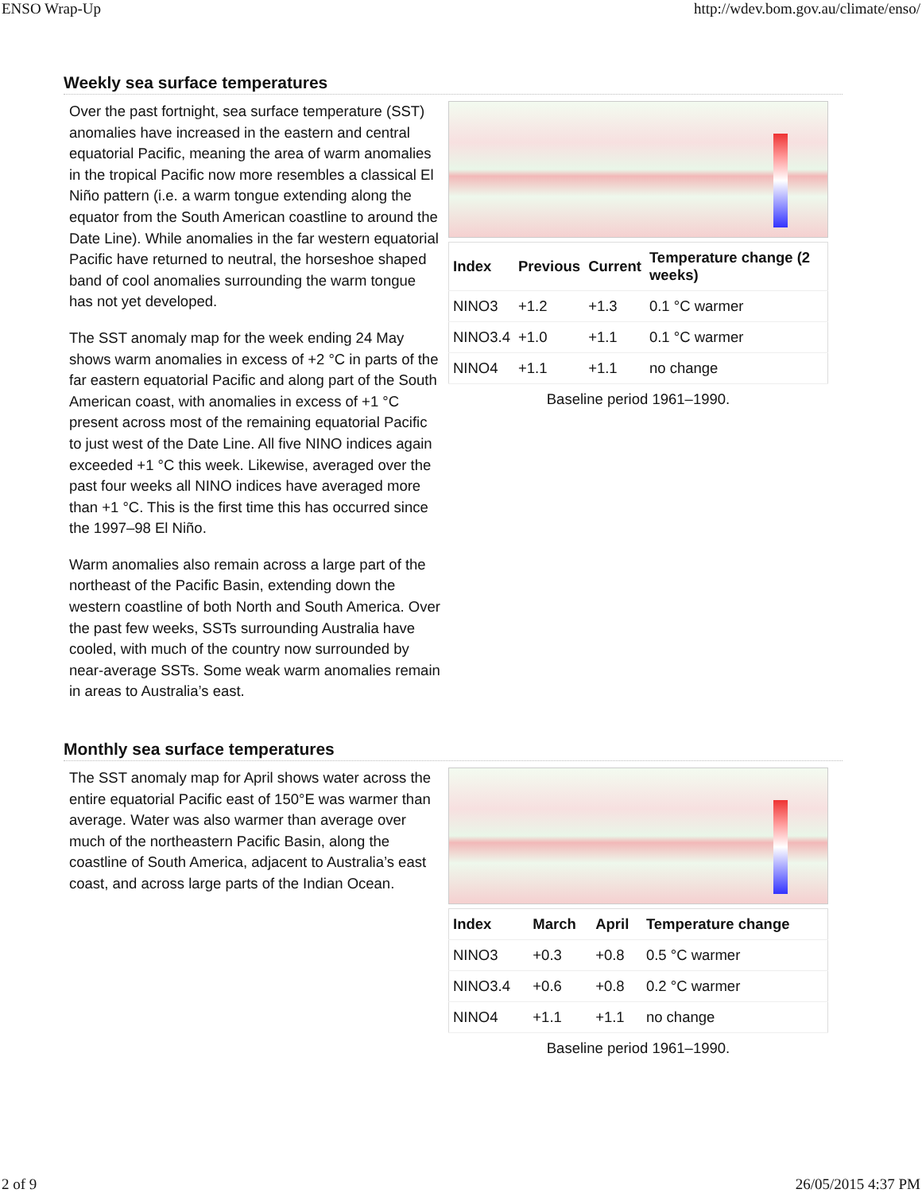ENSO Wrap-Up http://wdev.bom.gov.au/climate/enso/
Weekly sea surface temperatures
Over the past fortnight, sea surface temperature (SST) anomalies have increased in the eastern and central equatorial Pacific, meaning the area of warm anomalies in the tropical Pacific now more resembles a classical El Niño pattern (i.e. a warm tongue extending along the equator from the South American coastline to around the Date Line). While anomalies in the far western equatorial Pacific have returned to neutral, the horseshoe shaped band of cool anomalies surrounding the warm tongue has not yet developed.
The SST anomaly map for the week ending 24 May shows warm anomalies in excess of +2 °C in parts of the far eastern equatorial Pacific and along part of the South American coast, with anomalies in excess of +1 °C present across most of the remaining equatorial Pacific to just west of the Date Line. All five NINO indices again exceeded +1 °C this week. Likewise, averaged over the past four weeks all NINO indices have averaged more than +1 °C. This is the first time this has occurred since the 1997–98 El Niño.
Warm anomalies also remain across a large part of the northeast of the Pacific Basin, extending down the western coastline of both North and South America. Over the past few weeks, SSTs surrounding Australia have cooled, with much of the country now surrounded by near-average SSTs. Some weak warm anomalies remain in areas to Australia’s east.
| Index | Previous | Current | Temperature change (2 weeks) |
| --- | --- | --- | --- |
| NINO3 | +1.2 | +1.3 | 0.1 °C warmer |
| NINO3.4 | +1.0 | +1.1 | 0.1 °C warmer |
| NINO4 | +1.1 | +1.1 | no change |
Baseline period 1961–1990.
Monthly sea surface temperatures
The SST anomaly map for April shows water across the entire equatorial Pacific east of 150°E was warmer than average. Water was also warmer than average over much of the northeastern Pacific Basin, along the coastline of South America, adjacent to Australia’s east coast, and across large parts of the Indian Ocean.
| Index | March | April | Temperature change |
| --- | --- | --- | --- |
| NINO3 | +0.3 | +0.8 | 0.5 °C warmer |
| NINO3.4 | +0.6 | +0.8 | 0.2 °C warmer |
| NINO4 | +1.1 | +1.1 | no change |
Baseline period 1961–1990.
2 of 9 26/05/2015 4:37 PM